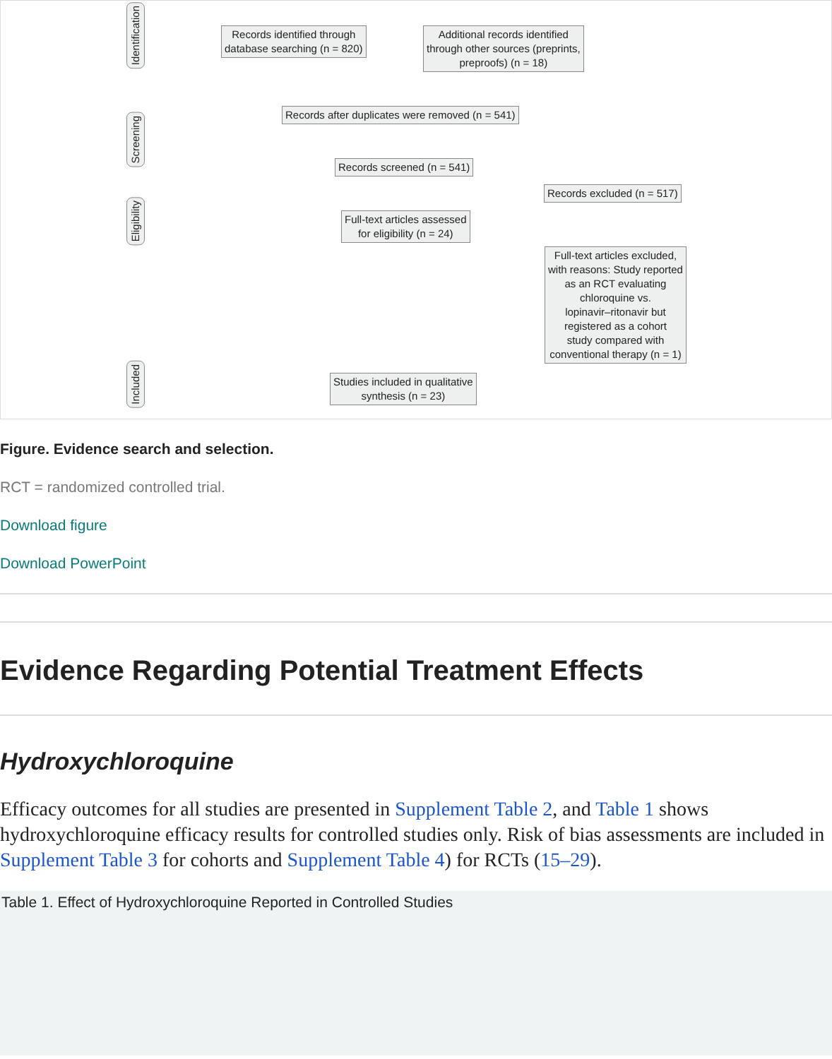Identification
Screening
Eligibility
Included
Records identified through
database searching (n = 820)
Additional records identified
through other sources (preprints,
preproofs) (n = 18)
Records after duplicates were removed (n = 541)
Records screened (n = 541)
Records excluded (n = 517)
Full-text articles assessed
for eligibility (n = 24)
Full-text articles excluded,
with reasons: Study reported
as an RCT evaluating
chloroquine vs.
lopinavir–ritonavir but
registered as a cohort
study compared with
conventional therapy (n = 1)
Studies included in qualitative
synthesis (n = 23)
Figure. Evidence search and selection.
RCT = randomized controlled trial.
Download figure
Download PowerPoint
Evidence Regarding Potential Treatment Effects
Hydroxychloroquine
Efficacy outcomes for all studies are presented in Supplement Table 2, and Table 1 shows hydroxychloroquine efficacy results for controlled studies only. Risk of bias assessments are included in Supplement Table 3 for cohorts and Supplement Table 4) for RCTs (15–29).
Table 1. Effect of Hydroxychloroquine Reported in Controlled Studies